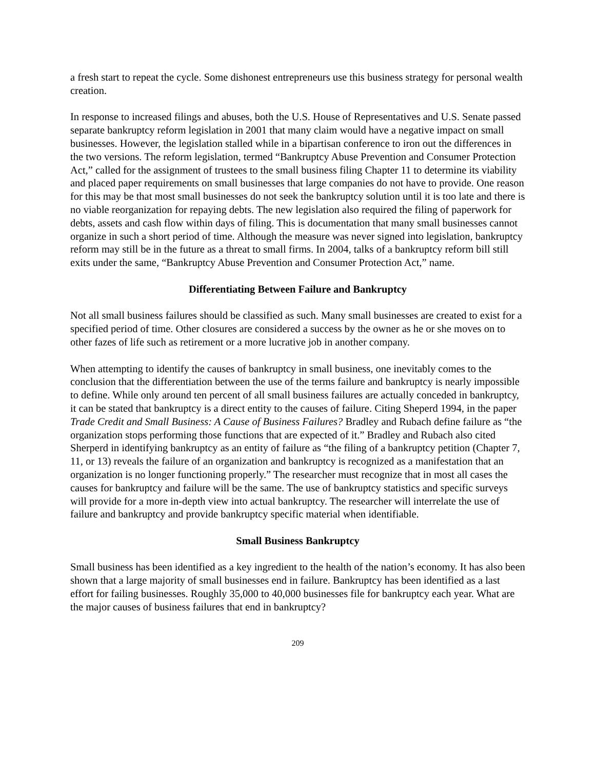a fresh start to repeat the cycle. Some dishonest entrepreneurs use this business strategy for personal wealth creation.
In response to increased filings and abuses, both the U.S. House of Representatives and U.S. Senate passed separate bankruptcy reform legislation in 2001 that many claim would have a negative impact on small businesses. However, the legislation stalled while in a bipartisan conference to iron out the differences in the two versions. The reform legislation, termed “Bankruptcy Abuse Prevention and Consumer Protection Act,” called for the assignment of trustees to the small business filing Chapter 11 to determine its viability and placed paper requirements on small businesses that large companies do not have to provide. One reason for this may be that most small businesses do not seek the bankruptcy solution until it is too late and there is no viable reorganization for repaying debts. The new legislation also required the filing of paperwork for debts, assets and cash flow within days of filing. This is documentation that many small businesses cannot organize in such a short period of time. Although the measure was never signed into legislation, bankruptcy reform may still be in the future as a threat to small firms. In 2004, talks of a bankruptcy reform bill still exits under the same, “Bankruptcy Abuse Prevention and Consumer Protection Act,” name.
Differentiating Between Failure and Bankruptcy
Not all small business failures should be classified as such. Many small businesses are created to exist for a specified period of time. Other closures are considered a success by the owner as he or she moves on to other fazes of life such as retirement or a more lucrative job in another company.
When attempting to identify the causes of bankruptcy in small business, one inevitably comes to the conclusion that the differentiation between the use of the terms failure and bankruptcy is nearly impossible to define. While only around ten percent of all small business failures are actually conceded in bankruptcy, it can be stated that bankruptcy is a direct entity to the causes of failure. Citing Sheperd 1994, in the paper Trade Credit and Small Business: A Cause of Business Failures? Bradley and Rubach define failure as “the organization stops performing those functions that are expected of it.” Bradley and Rubach also cited Sherperd in identifying bankruptcy as an entity of failure as “the filing of a bankruptcy petition (Chapter 7, 11, or 13) reveals the failure of an organization and bankruptcy is recognized as a manifestation that an organization is no longer functioning properly.” The researcher must recognize that in most all cases the causes for bankruptcy and failure will be the same. The use of bankruptcy statistics and specific surveys will provide for a more in-depth view into actual bankruptcy. The researcher will interrelate the use of failure and bankruptcy and provide bankruptcy specific material when identifiable.
Small Business Bankruptcy
Small business has been identified as a key ingredient to the health of the nation’s economy. It has also been shown that a large majority of small businesses end in failure. Bankruptcy has been identified as a last effort for failing businesses. Roughly 35,000 to 40,000 businesses file for bankruptcy each year. What are the major causes of business failures that end in bankruptcy?
209